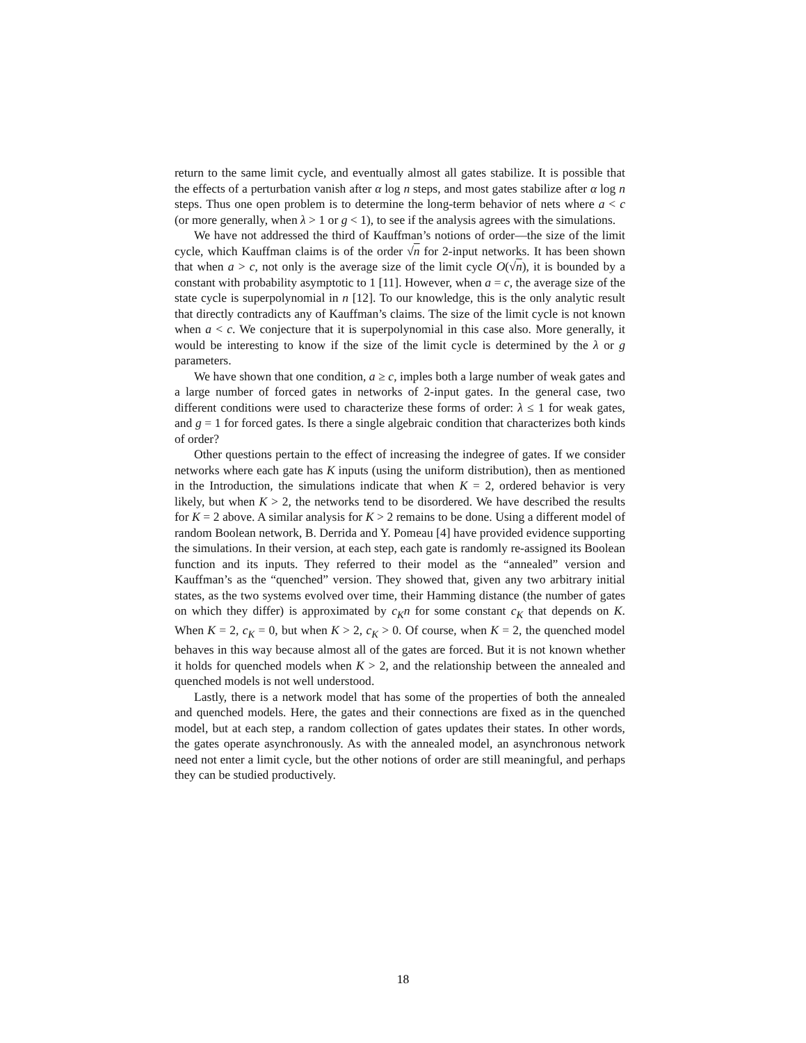return to the same limit cycle, and eventually almost all gates stabilize. It is possible that the effects of a perturbation vanish after α log n steps, and most gates stabilize after α log n steps. Thus one open problem is to determine the long-term behavior of nets where a < c (or more generally, when λ > 1 or g < 1), to see if the analysis agrees with the simulations.
We have not addressed the third of Kauffman’s notions of order—the size of the limit cycle, which Kauffman claims is of the order √n for 2-input networks. It has been shown that when a > c, not only is the average size of the limit cycle O(√n), it is bounded by a constant with probability asymptotic to 1 [11]. However, when a = c, the average size of the state cycle is superpolynomial in n [12]. To our knowledge, this is the only analytic result that directly contradicts any of Kauffman’s claims. The size of the limit cycle is not known when a < c. We conjecture that it is superpolynomial in this case also. More generally, it would be interesting to know if the size of the limit cycle is determined by the λ or g parameters.
We have shown that one condition, a ≥ c, imples both a large number of weak gates and a large number of forced gates in networks of 2-input gates. In the general case, two different conditions were used to characterize these forms of order: λ ≤ 1 for weak gates, and g = 1 for forced gates. Is there a single algebraic condition that characterizes both kinds of order?
Other questions pertain to the effect of increasing the indegree of gates. If we consider networks where each gate has K inputs (using the uniform distribution), then as mentioned in the Introduction, the simulations indicate that when K = 2, ordered behavior is very likely, but when K > 2, the networks tend to be disordered. We have described the results for K = 2 above. A similar analysis for K > 2 remains to be done. Using a different model of random Boolean network, B. Derrida and Y. Pomeau [4] have provided evidence supporting the simulations. In their version, at each step, each gate is randomly re-assigned its Boolean function and its inputs. They referred to their model as the “annealed” version and Kauffman’s as the “quenched” version. They showed that, given any two arbitrary initial states, as the two systems evolved over time, their Hamming distance (the number of gates on which they differ) is approximated by c<sub>K</sub>n for some constant c<sub>K</sub> that depends on K. When K = 2, c<sub>K</sub> = 0, but when K > 2, c<sub>K</sub> > 0. Of course, when K = 2, the quenched model behaves in this way because almost all of the gates are forced. But it is not known whether it holds for quenched models when K > 2, and the relationship between the annealed and quenched models is not well understood.
Lastly, there is a network model that has some of the properties of both the annealed and quenched models. Here, the gates and their connections are fixed as in the quenched model, but at each step, a random collection of gates updates their states. In other words, the gates operate asynchronously. As with the annealed model, an asynchronous network need not enter a limit cycle, but the other notions of order are still meaningful, and perhaps they can be studied productively.
18